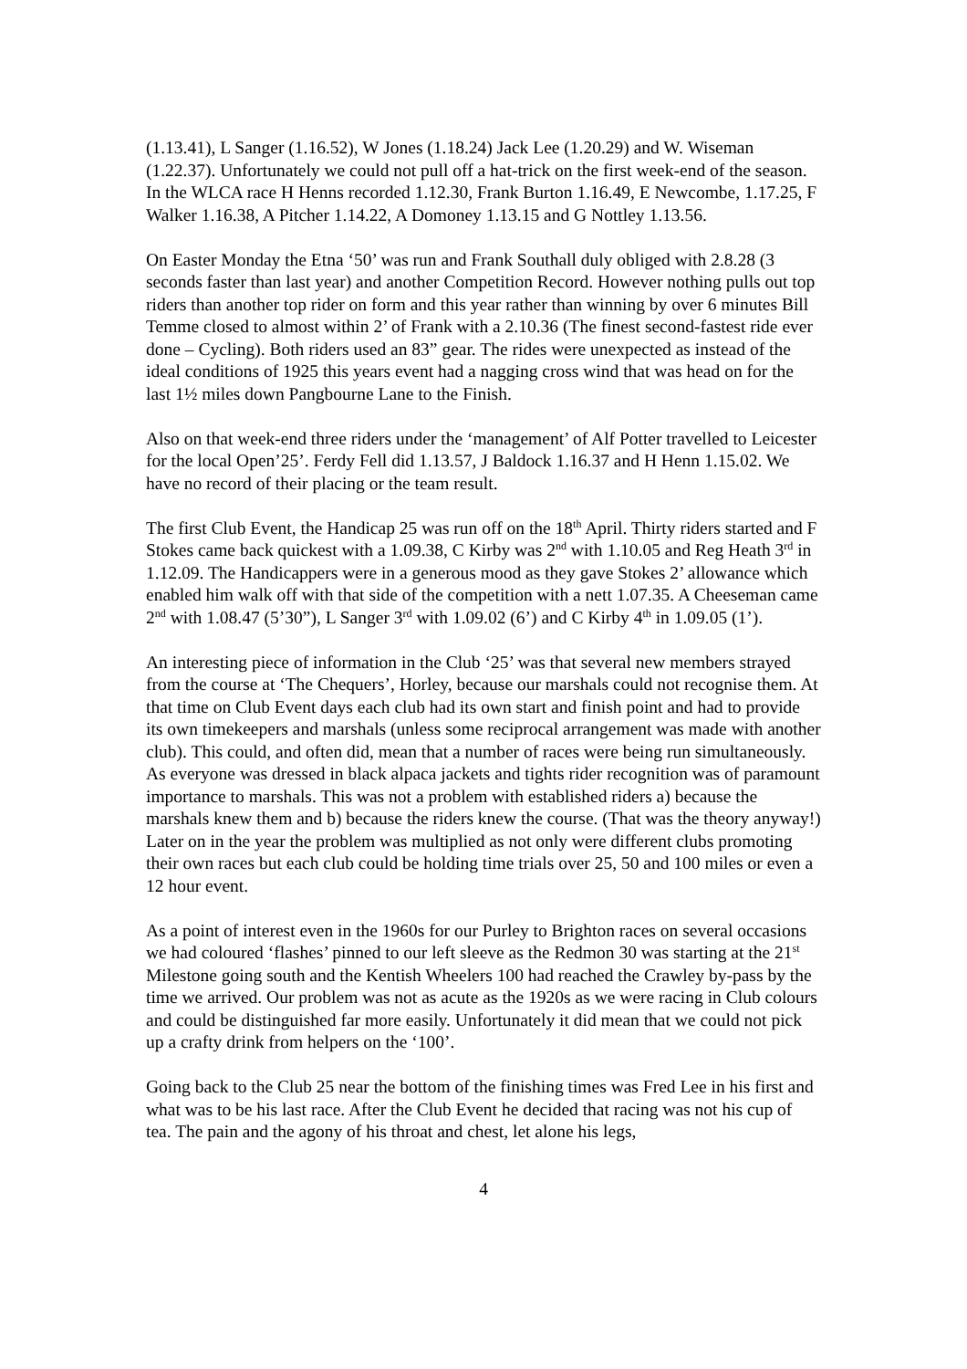(1.13.41), L Sanger (1.16.52), W Jones (1.18.24) Jack Lee (1.20.29) and W. Wiseman (1.22.37). Unfortunately we could not pull off a hat-trick on the first week-end of the season. In the WLCA race H Henns recorded 1.12.30, Frank Burton 1.16.49, E Newcombe, 1.17.25, F Walker 1.16.38, A Pitcher 1.14.22, A Domoney 1.13.15 and G Nottley 1.13.56.
On Easter Monday the Etna ‘50’ was run and Frank Southall duly obliged with 2.8.28 (3 seconds faster than last year) and another Competition Record. However nothing pulls out top riders than another top rider on form and this year rather than winning by over 6 minutes Bill Temme closed to almost within 2’ of Frank with a 2.10.36 (The finest second-fastest ride ever done – Cycling). Both riders used an 83” gear. The rides were unexpected as instead of the ideal conditions of 1925 this years event had a nagging cross wind that was head on for the last 1½ miles down Pangbourne Lane to the Finish.
Also on that week-end three riders under the ‘management’ of Alf Potter travelled to Leicester for the local Open’25’. Ferdy Fell did 1.13.57, J Baldock 1.16.37 and H Henn 1.15.02. We have no record of their placing or the team result.
The first Club Event, the Handicap 25 was run off on the 18<sup>th</sup> April. Thirty riders started and F Stokes came back quickest with a 1.09.38, C Kirby was 2<sup>nd</sup> with 1.10.05 and Reg Heath 3<sup>rd</sup> in 1.12.09. The Handicappers were in a generous mood as they gave Stokes 2’ allowance which enabled him walk off with that side of the competition with a nett 1.07.35. A Cheeseman came 2<sup>nd</sup> with 1.08.47 (5’30”), L Sanger 3<sup>rd</sup> with 1.09.02 (6’) and C Kirby 4<sup>th</sup> in 1.09.05 (1’).
An interesting piece of information in the Club ‘25’ was that several new members strayed from the course at ‘The Chequers’, Horley, because our marshals could not recognise them. At that time on Club Event days each club had its own start and finish point and had to provide its own timekeepers and marshals (unless some reciprocal arrangement was made with another club). This could, and often did, mean that a number of races were being run simultaneously. As everyone was dressed in black alpaca jackets and tights rider recognition was of paramount importance to marshals. This was not a problem with established riders a) because the marshals knew them and b) because the riders knew the course. (That was the theory anyway!) Later on in the year the problem was multiplied as not only were different clubs promoting their own races but each club could be holding time trials over 25, 50 and 100 miles or even a 12 hour event.
As a point of interest even in the 1960s for our Purley to Brighton races on several occasions we had coloured ‘flashes’ pinned to our left sleeve as the Redmon 30 was starting at the 21<sup>st</sup> Milestone going south and the Kentish Wheelers 100 had reached the Crawley by-pass by the time we arrived. Our problem was not as acute as the 1920s as we were racing in Club colours and could be distinguished far more easily. Unfortunately it did mean that we could not pick up a crafty drink from helpers on the ‘100’.
Going back to the Club 25 near the bottom of the finishing times was Fred Lee in his first and what was to be his last race. After the Club Event he decided that racing was not his cup of tea. The pain and the agony of his throat and chest, let alone his legs,
4